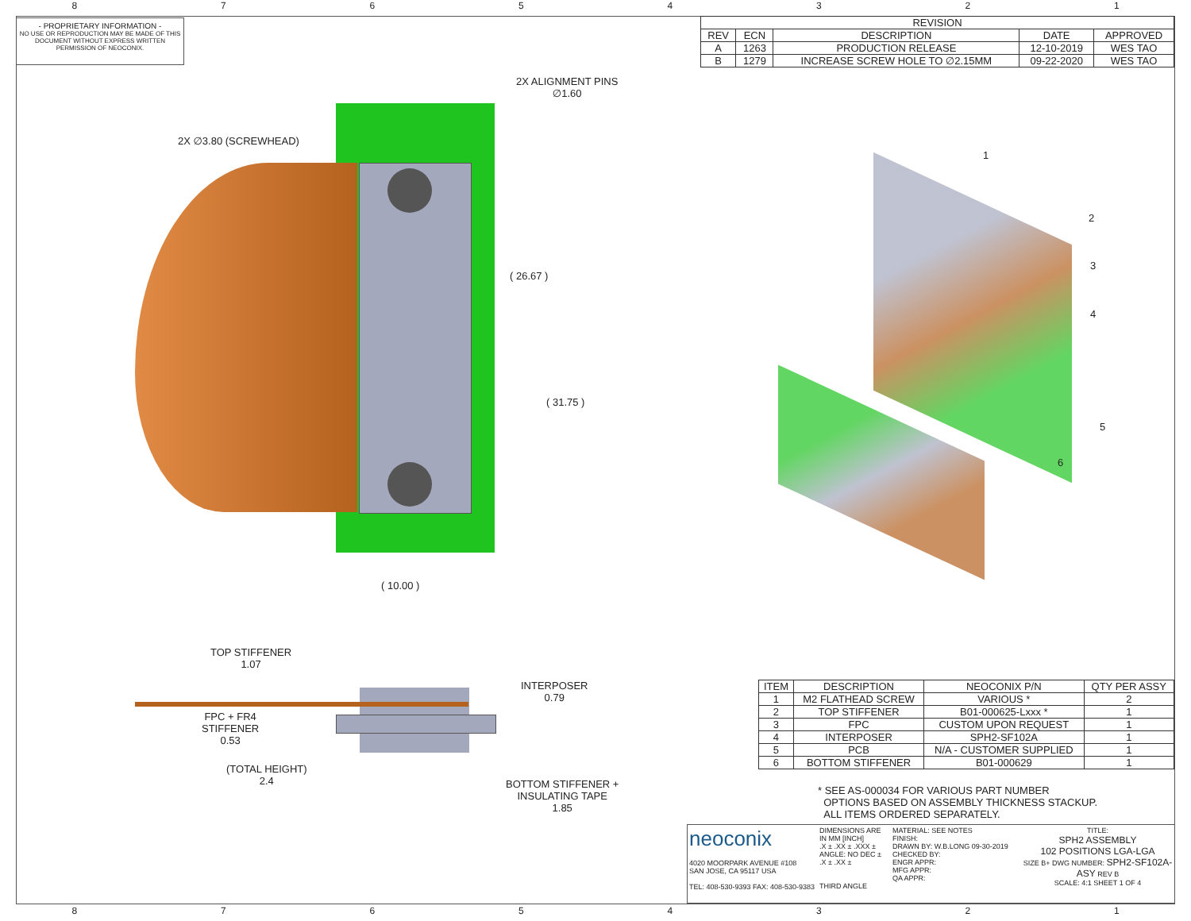87654321
- PROPRIETARY INFORMATION -
NO USE OR REPRODUCTION MAY BE MADE OF THIS DOCUMENT WITHOUT EXPRESS WRITTEN PERMISSION OF NEOCONIX.
| REVISION | | | | |
| --- | --- | --- | --- | --- |
| REV | ECN | DESCRIPTION | DATE | APPROVED |
| A | 1263 | PRODUCTION RELEASE | 12-10-2019 | WES TAO |
| B | 1279 | INCREASE SCREW HOLE TO ∅2.15MM | 09-22-2020 | WES TAO |
2X ALIGNMENT PINS
∅1.60
2X ∅3.80 (SCREWHEAD)
( 26.67 )
( 31.75 )
( 10.00 )
TOP STIFFENER
1.07
INTERPOSER
0.79
FPC + FR4
STIFFENER
0.53
(TOTAL HEIGHT)
2.4
BOTTOM STIFFENER +
INSULATING TAPE
1.85
1
2
3
4
5
6
| ITEM | DESCRIPTION | NEOCONIX P/N | QTY PER ASSY |
| --- | --- | --- | --- |
| 1 | M2 FLATHEAD SCREW | VARIOUS * | 2 |
| 2 | TOP STIFFENER | B01-000625-Lxxx * | 1 |
| 3 | FPC | CUSTOM UPON REQUEST | 1 |
| 4 | INTERPOSER | SPH2-SF102A | 1 |
| 5 | PCB | N/A - CUSTOMER SUPPLIED | 1 |
| 6 | BOTTOM STIFFENER | B01-000629 | 1 |
* SEE AS-000034 FOR VARIOUS PART NUMBER
OPTIONS BASED ON ASSEMBLY THICKNESS STACKUP.
ALL ITEMS ORDERED SEPARATELY.
neoconix
4020 MOORPARK AVENUE #108
SAN JOSE, CA 95117 USA
TEL: 408-530-9393 FAX: 408-530-9383
DIMENSIONS ARE IN MM [INCH]
.X ± .XX ± .XXX ±
ANGLE: NO DEC ± .X ± .XX ±
THIRD ANGLE
MATERIAL: SEE NOTES
FINISH:
DRAWN BY: W.B.LONG 09-30-2019
CHECKED BY:
ENGR APPR:
MFG APPR:
QA APPR:
TITLE:
SPH2 ASSEMBLY
102 POSITIONS LGA-LGA
SIZE B+ DWG NUMBER: SPH2-SF102A-ASY REV B
SCALE: 4:1 SHEET 1 OF 4
87654321